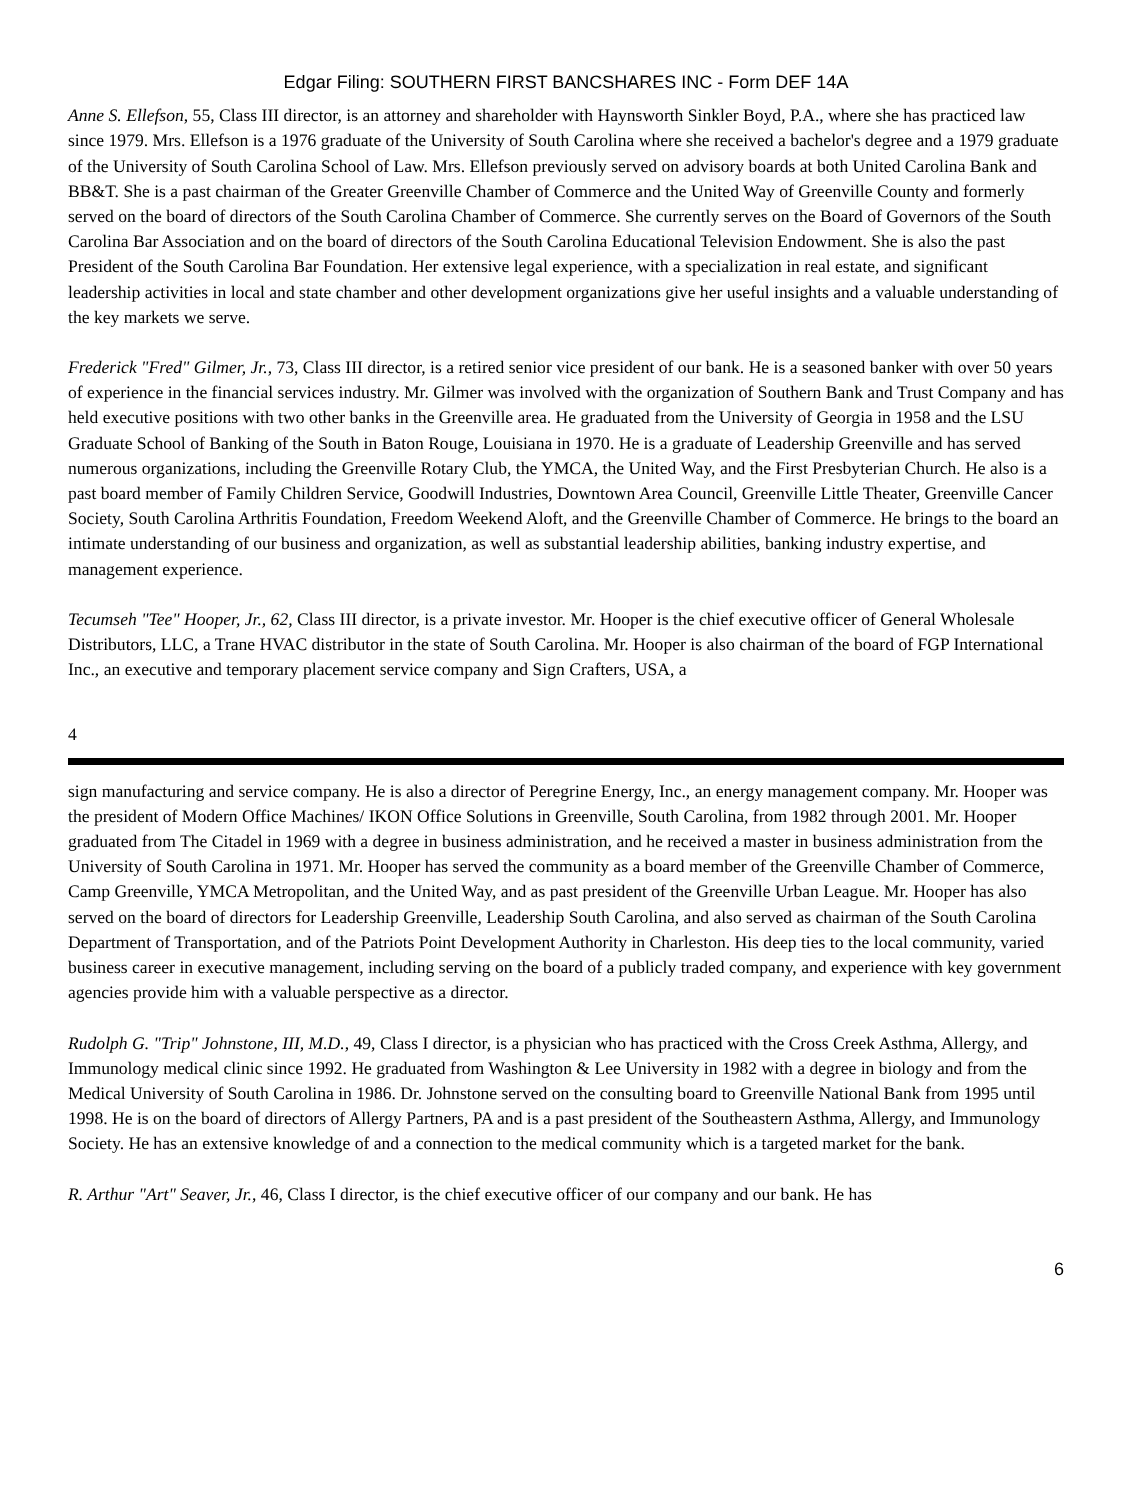Edgar Filing: SOUTHERN FIRST BANCSHARES INC - Form DEF 14A
Anne S. Ellefson, 55, Class III director, is an attorney and shareholder with Haynsworth Sinkler Boyd, P.A., where she has practiced law since 1979. Mrs. Ellefson is a 1976 graduate of the University of South Carolina where she received a bachelor's degree and a 1979 graduate of the University of South Carolina School of Law. Mrs. Ellefson previously served on advisory boards at both United Carolina Bank and BB&T. She is a past chairman of the Greater Greenville Chamber of Commerce and the United Way of Greenville County and formerly served on the board of directors of the South Carolina Chamber of Commerce. She currently serves on the Board of Governors of the South Carolina Bar Association and on the board of directors of the South Carolina Educational Television Endowment. She is also the past President of the South Carolina Bar Foundation. Her extensive legal experience, with a specialization in real estate, and significant leadership activities in local and state chamber and other development organizations give her useful insights and a valuable understanding of the key markets we serve.
Frederick "Fred" Gilmer, Jr., 73, Class III director, is a retired senior vice president of our bank. He is a seasoned banker with over 50 years of experience in the financial services industry. Mr. Gilmer was involved with the organization of Southern Bank and Trust Company and has held executive positions with two other banks in the Greenville area. He graduated from the University of Georgia in 1958 and the LSU Graduate School of Banking of the South in Baton Rouge, Louisiana in 1970. He is a graduate of Leadership Greenville and has served numerous organizations, including the Greenville Rotary Club, the YMCA, the United Way, and the First Presbyterian Church. He also is a past board member of Family Children Service, Goodwill Industries, Downtown Area Council, Greenville Little Theater, Greenville Cancer Society, South Carolina Arthritis Foundation, Freedom Weekend Aloft, and the Greenville Chamber of Commerce. He brings to the board an intimate understanding of our business and organization, as well as substantial leadership abilities, banking industry expertise, and management experience.
Tecumseh "Tee" Hooper, Jr., 62, Class III director, is a private investor. Mr. Hooper is the chief executive officer of General Wholesale Distributors, LLC, a Trane HVAC distributor in the state of South Carolina. Mr. Hooper is also chairman of the board of FGP International Inc., an executive and temporary placement service company and Sign Crafters, USA, a
4
sign manufacturing and service company. He is also a director of Peregrine Energy, Inc., an energy management company. Mr. Hooper was the president of Modern Office Machines/ IKON Office Solutions in Greenville, South Carolina, from 1982 through 2001. Mr. Hooper graduated from The Citadel in 1969 with a degree in business administration, and he received a master in business administration from the University of South Carolina in 1971. Mr. Hooper has served the community as a board member of the Greenville Chamber of Commerce, Camp Greenville, YMCA Metropolitan, and the United Way, and as past president of the Greenville Urban League. Mr. Hooper has also served on the board of directors for Leadership Greenville, Leadership South Carolina, and also served as chairman of the South Carolina Department of Transportation, and of the Patriots Point Development Authority in Charleston. His deep ties to the local community, varied business career in executive management, including serving on the board of a publicly traded company, and experience with key government agencies provide him with a valuable perspective as a director.
Rudolph G. "Trip" Johnstone, III, M.D., 49, Class I director, is a physician who has practiced with the Cross Creek Asthma, Allergy, and Immunology medical clinic since 1992. He graduated from Washington & Lee University in 1982 with a degree in biology and from the Medical University of South Carolina in 1986. Dr. Johnstone served on the consulting board to Greenville National Bank from 1995 until 1998. He is on the board of directors of Allergy Partners, PA and is a past president of the Southeastern Asthma, Allergy, and Immunology Society. He has an extensive knowledge of and a connection to the medical community which is a targeted market for the bank.
R. Arthur "Art" Seaver, Jr., 46, Class I director, is the chief executive officer of our company and our bank. He has
6